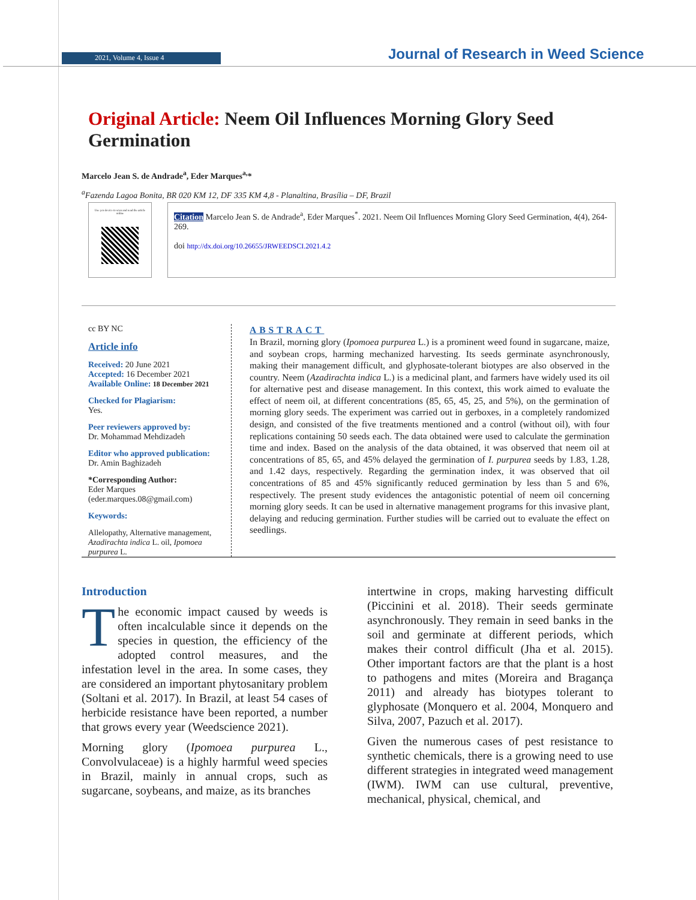2021, Volume 4, Issue 4
Journal of Research in Weed Science
Original Article: Neem Oil Influences Morning Glory Seed Germination
Marcelo Jean S. de Andrade<sup>a</sup>, Eder Marques<sup>a,</sup>*
<sup>a</sup> Fazenda Lagoa Bonita, BR 020 KM 12, DF 335 KM 4,8 - Planaltina, Brasília – DF, Brazil
Use yor device to scan and read the article online
Citation Marcelo Jean S. de Andrade<sup>a</sup>, Eder Marques<sup>*</sup>. 2021. Neem Oil Influences Morning Glory Seed Germination, 4(4), 264-269.
doi http://dx.doi.org/10.26655/JRWEEDSCI.2021.4.2
cc BY NC
Article info
Received: 20 June 2021
Accepted: 16 December 2021
Available Online: 18 December 2021
Checked for Plagiarism:
Yes.
Peer reviewers approved by:
Dr. Mohammad Mehdizadeh
Editor who approved publication:
Dr. Amin Baghizadeh
*Corresponding Author:
Eder Marques
(eder.marques.08@gmail.com)
Keywords:
Allelopathy, Alternative management, Azadirachta indica L. oil, Ipomoea purpurea L.
ABSTRACT
In Brazil, morning glory (Ipomoea purpurea L.) is a prominent weed found in sugarcane, maize, and soybean crops, harming mechanized harvesting. Its seeds germinate asynchronously, making their management difficult, and glyphosate-tolerant biotypes are also observed in the country. Neem (Azadirachta indica L.) is a medicinal plant, and farmers have widely used its oil for alternative pest and disease management. In this context, this work aimed to evaluate the effect of neem oil, at different concentrations (85, 65, 45, 25, and 5%), on the germination of morning glory seeds. The experiment was carried out in gerboxes, in a completely randomized design, and consisted of the five treatments mentioned and a control (without oil), with four replications containing 50 seeds each. The data obtained were used to calculate the germination time and index. Based on the analysis of the data obtained, it was observed that neem oil at concentrations of 85, 65, and 45% delayed the germination of I. purpurea seeds by 1.83, 1.28, and 1.42 days, respectively. Regarding the germination index, it was observed that oil concentrations of 85 and 45% significantly reduced germination by less than 5 and 6%, respectively. The present study evidences the antagonistic potential of neem oil concerning morning glory seeds. It can be used in alternative management programs for this invasive plant, delaying and reducing germination. Further studies will be carried out to evaluate the effect on seedlings.
Introduction
The economic impact caused by weeds is often incalculable since it depends on the species in question, the efficiency of the adopted control measures, and the infestation level in the area. In some cases, they are considered an important phytosanitary problem (Soltani et al. 2017). In Brazil, at least 54 cases of herbicide resistance have been reported, a number that grows every year (Weedscience 2021).
Morning glory (Ipomoea purpurea L., Convolvulaceae) is a highly harmful weed species in Brazil, mainly in annual crops, such as sugarcane, soybeans, and maize, as its branches
intertwine in crops, making harvesting difficult (Piccinini et al. 2018). Their seeds germinate asynchronously. They remain in seed banks in the soil and germinate at different periods, which makes their control difficult (Jha et al. 2015). Other important factors are that the plant is a host to pathogens and mites (Moreira and Bragança 2011) and already has biotypes tolerant to glyphosate (Monquero et al. 2004, Monquero and Silva, 2007, Pazuch et al. 2017).
Given the numerous cases of pest resistance to synthetic chemicals, there is a growing need to use different strategies in integrated weed management (IWM). IWM can use cultural, preventive, mechanical, physical, chemical, and